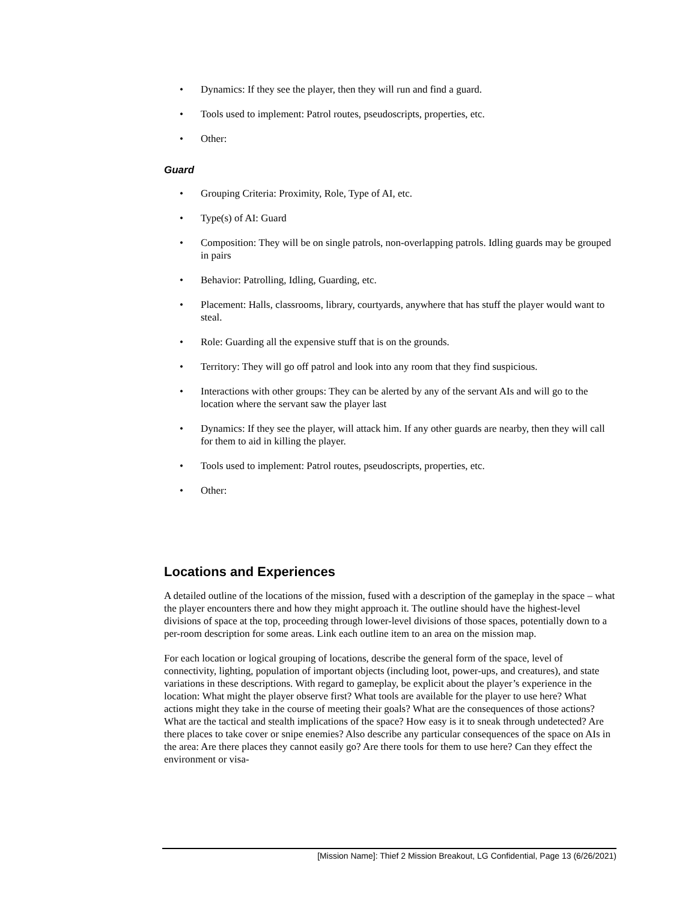• Dynamics: If they see the player, then they will run and find a guard.
• Tools used to implement: Patrol routes, pseudoscripts, properties, etc.
• Other:
Guard
• Grouping Criteria: Proximity, Role, Type of AI, etc.
• Type(s) of AI: Guard
• Composition: They will be on single patrols, non-overlapping patrols. Idling guards may be grouped in pairs
• Behavior: Patrolling, Idling, Guarding, etc.
• Placement: Halls, classrooms, library, courtyards, anywhere that has stuff the player would want to steal.
• Role: Guarding all the expensive stuff that is on the grounds.
• Territory: They will go off patrol and look into any room that they find suspicious.
• Interactions with other groups: They can be alerted by any of the servant AIs and will go to the location where the servant saw the player last
• Dynamics: If they see the player, will attack him. If any other guards are nearby, then they will call for them to aid in killing the player.
• Tools used to implement: Patrol routes, pseudoscripts, properties, etc.
• Other:
Locations and Experiences
A detailed outline of the locations of the mission, fused with a description of the gameplay in the space – what the player encounters there and how they might approach it. The outline should have the highest-level divisions of space at the top, proceeding through lower-level divisions of those spaces, potentially down to a per-room description for some areas. Link each outline item to an area on the mission map.
For each location or logical grouping of locations, describe the general form of the space, level of connectivity, lighting, population of important objects (including loot, power-ups, and creatures), and state variations in these descriptions. With regard to gameplay, be explicit about the player’s experience in the location: What might the player observe first? What tools are available for the player to use here? What actions might they take in the course of meeting their goals? What are the consequences of those actions? What are the tactical and stealth implications of the space? How easy is it to sneak through undetected? Are there places to take cover or snipe enemies? Also describe any particular consequences of the space on AIs in the area: Are there places they cannot easily go? Are there tools for them to use here? Can they effect the environment or visa-
[Mission Name]: Thief 2 Mission Breakout, LG Confidential, Page 13 (6/26/2021)